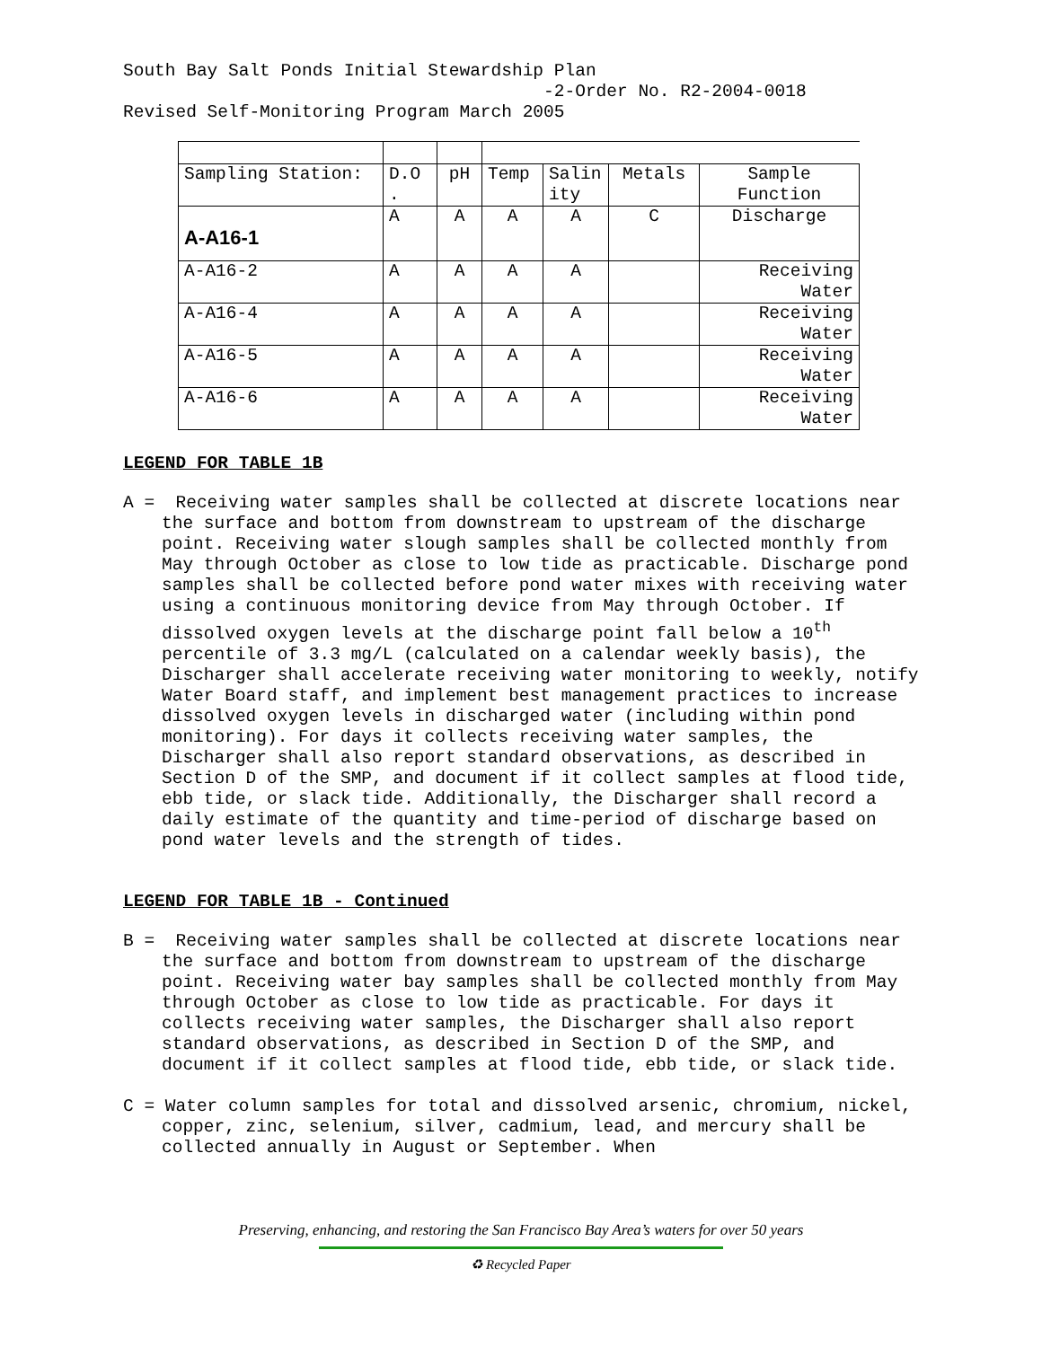South Bay Salt Ponds Initial Stewardship Plan -2-Order No. R2-2004-0018 Revised Self-Monitoring Program March 2005
| Sampling Station: | D.O . | pH | Temp | Salin ity | Metals | Sample Function |
| A-A16-1 | A | A | A | A | C | Discharge |
| A-A16-2 | A | A | A | A | | Receiving Water |
| A-A16-4 | A | A | A | A | | Receiving Water |
| A-A16-5 | A | A | A | A | | Receiving Water |
| A-A16-6 | A | A | A | A | | Receiving Water |
LEGEND FOR TABLE 1B
A = Receiving water samples shall be collected at discrete locations near the surface and bottom from downstream to upstream of the discharge point. Receiving water slough samples shall be collected monthly from May through October as close to low tide as practicable. Discharge pond samples shall be collected before pond water mixes with receiving water using a continuous monitoring device from May through October. If dissolved oxygen levels at the discharge point fall below a 10<sup>th</sup> percentile of 3.3 mg/L (calculated on a calendar weekly basis), the Discharger shall accelerate receiving water monitoring to weekly, notify Water Board staff, and implement best management practices to increase dissolved oxygen levels in discharged water (including within pond monitoring). For days it collects receiving water samples, the Discharger shall also report standard observations, as described in Section D of the SMP, and document if it collect samples at flood tide, ebb tide, or slack tide. Additionally, the Discharger shall record a daily estimate of the quantity and time-period of discharge based on pond water levels and the strength of tides.
LEGEND FOR TABLE 1B - Continued
B = Receiving water samples shall be collected at discrete locations near the surface and bottom from downstream to upstream of the discharge point. Receiving water bay samples shall be collected monthly from May through October as close to low tide as practicable. For days it collects receiving water samples, the Discharger shall also report standard observations, as described in Section D of the SMP, and document if it collect samples at flood tide, ebb tide, or slack tide.
C = Water column samples for total and dissolved arsenic, chromium, nickel, copper, zinc, selenium, silver, cadmium, lead, and mercury shall be collected annually in August or September. When
Preserving, enhancing, and restoring the San Francisco Bay Area’s waters for over 50 years
♻ Recycled Paper